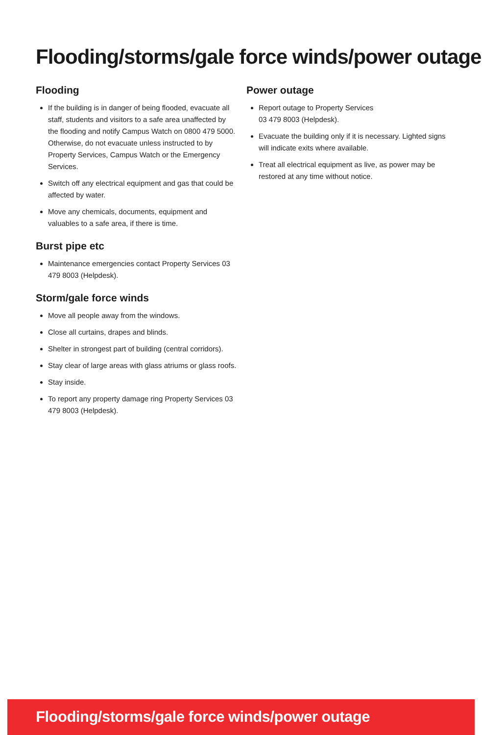Flooding/storms/gale force winds/power outage
Flooding
If the building is in danger of being flooded, evacuate all staff, students and visitors to a safe area unaffected by the flooding and notify Campus Watch on 0800 479 5000. Otherwise, do not evacuate unless instructed to by Property Services, Campus Watch or the Emergency Services.
Switch off any electrical equipment and gas that could be affected by water.
Move any chemicals, documents, equipment and valuables to a safe area, if there is time.
Burst pipe etc
Maintenance emergencies contact Property Services 03 479 8003 (Helpdesk).
Storm/gale force winds
Move all people away from the windows.
Close all curtains, drapes and blinds.
Shelter in strongest part of building (central corridors).
Stay clear of large areas with glass atriums or glass roofs.
Stay inside.
To report any property damage ring Property Services 03 479 8003 (Helpdesk).
Power outage
Report outage to Property Services
03 479 8003 (Helpdesk).
Evacuate the building only if it is necessary. Lighted signs will indicate exits where available.
Treat all electrical equipment as live, as power may be restored at any time without notice.
Flooding/storms/gale force winds/power outage